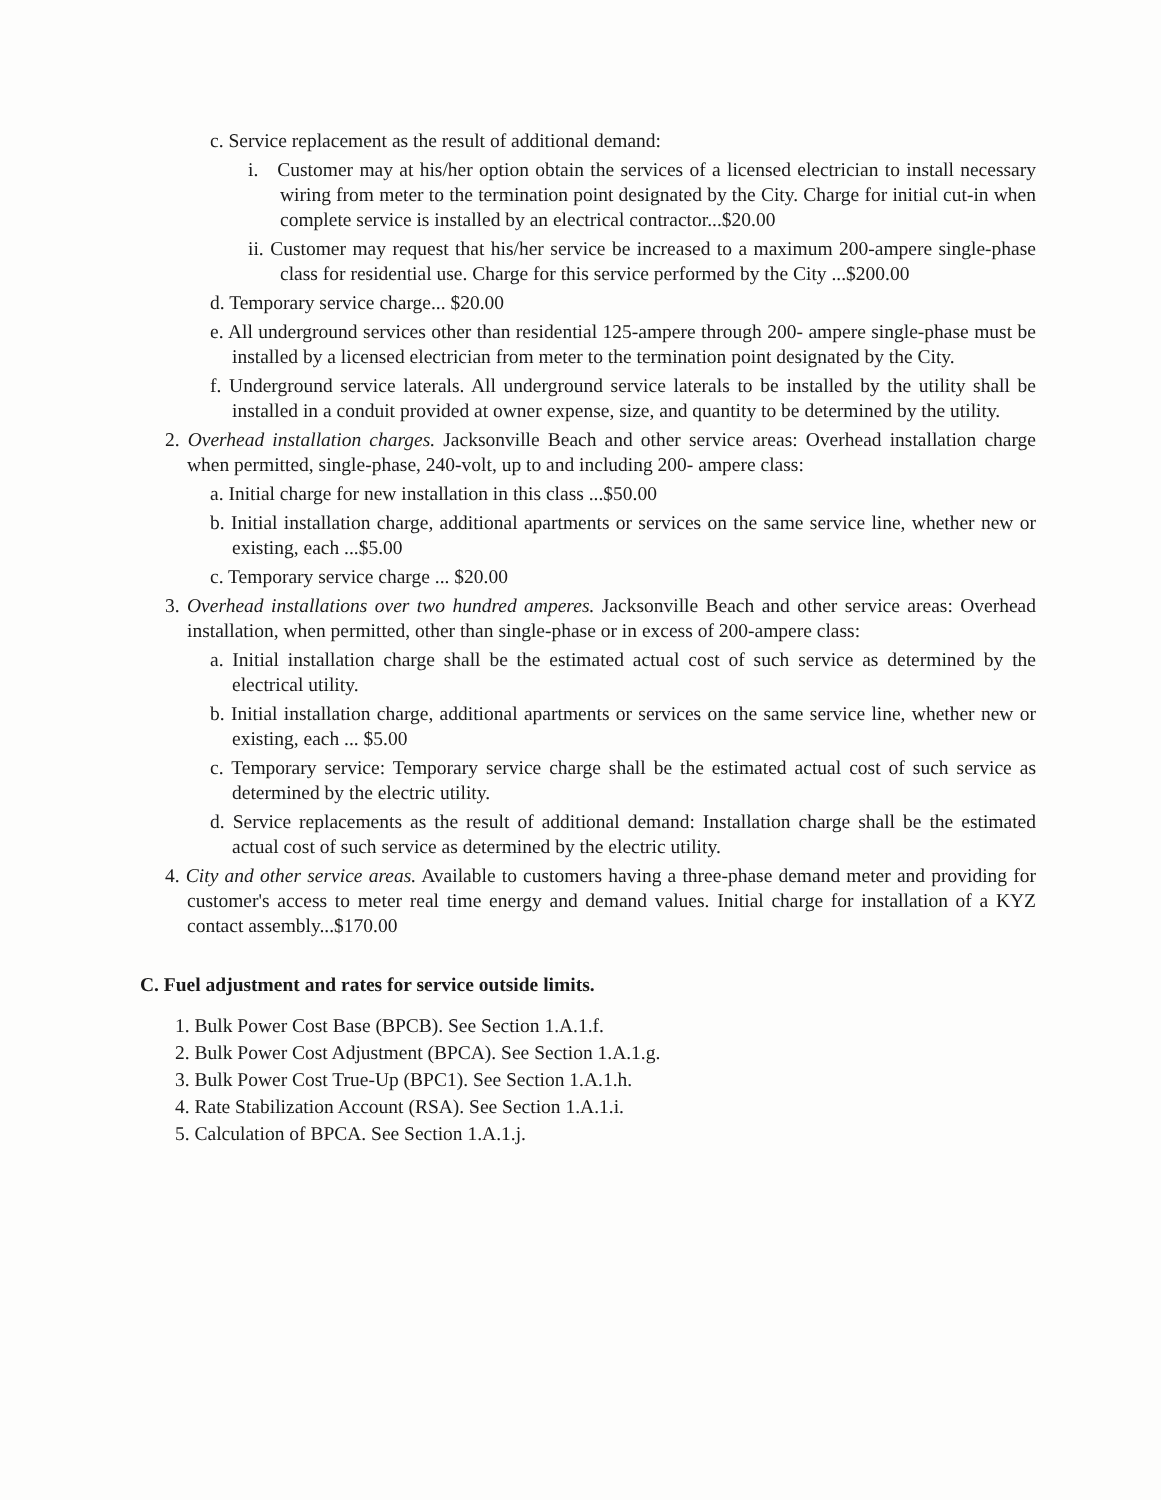c. Service replacement as the result of additional demand:
i. Customer may at his/her option obtain the services of a licensed electrician to install necessary wiring from meter to the termination point designated by the City. Charge for initial cut-in when complete service is installed by an electrical contractor...$20.00
ii. Customer may request that his/her service be increased to a maximum 200-ampere single-phase class for residential use. Charge for this service performed by the City ...$200.00
d. Temporary service charge... $20.00
e. All underground services other than residential 125-ampere through 200- ampere single-phase must be installed by a licensed electrician from meter to the termination point designated by the City.
f. Underground service laterals. All underground service laterals to be installed by the utility shall be installed in a conduit provided at owner expense, size, and quantity to be determined by the utility.
2. Overhead installation charges. Jacksonville Beach and other service areas: Overhead installation charge when permitted, single-phase, 240-volt, up to and including 200- ampere class:
a. Initial charge for new installation in this class ...$50.00
b. Initial installation charge, additional apartments or services on the same service line, whether new or existing, each ...$5.00
c. Temporary service charge ... $20.00
3. Overhead installations over two hundred amperes. Jacksonville Beach and other service areas: Overhead installation, when permitted, other than single-phase or in excess of 200-ampere class:
a. Initial installation charge shall be the estimated actual cost of such service as determined by the electrical utility.
b. Initial installation charge, additional apartments or services on the same service line, whether new or existing, each ... $5.00
c. Temporary service: Temporary service charge shall be the estimated actual cost of such service as determined by the electric utility.
d. Service replacements as the result of additional demand: Installation charge shall be the estimated actual cost of such service as determined by the electric utility.
4. City and other service areas. Available to customers having a three-phase demand meter and providing for customer's access to meter real time energy and demand values. Initial charge for installation of a KYZ contact assembly...$170.00
C. Fuel adjustment and rates for service outside limits.
1. Bulk Power Cost Base (BPCB). See Section 1.A.1.f.
2. Bulk Power Cost Adjustment (BPCA). See Section 1.A.1.g.
3. Bulk Power Cost True-Up (BPC1). See Section 1.A.1.h.
4. Rate Stabilization Account (RSA). See Section 1.A.1.i.
5. Calculation of BPCA. See Section 1.A.1.j.